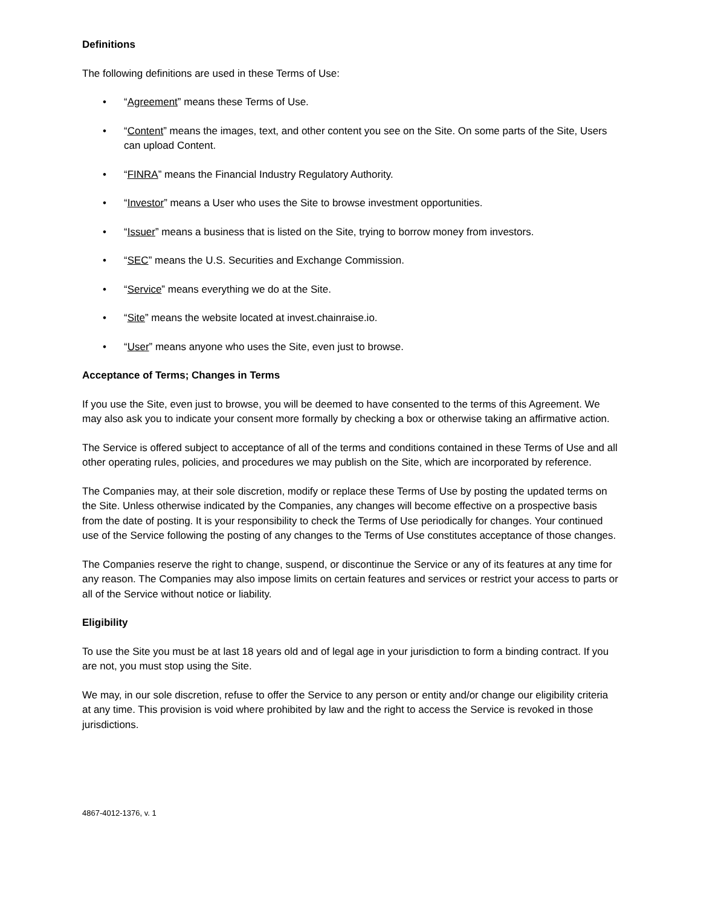Definitions
The following definitions are used in these Terms of Use:
• “Agreement” means these Terms of Use.
• “Content” means the images, text, and other content you see on the Site. On some parts of the Site, Users can upload Content.
• “FINRA” means the Financial Industry Regulatory Authority.
• “Investor” means a User who uses the Site to browse investment opportunities.
• “Issuer” means a business that is listed on the Site, trying to borrow money from investors.
• “SEC” means the U.S. Securities and Exchange Commission.
• “Service” means everything we do at the Site.
• “Site” means the website located at invest.chainraise.io.
• “User” means anyone who uses the Site, even just to browse.
Acceptance of Terms; Changes in Terms
If you use the Site, even just to browse, you will be deemed to have consented to the terms of this Agreement. We may also ask you to indicate your consent more formally by checking a box or otherwise taking an affirmative action.
The Service is offered subject to acceptance of all of the terms and conditions contained in these Terms of Use and all other operating rules, policies, and procedures we may publish on the Site, which are incorporated by reference.
The Companies may, at their sole discretion, modify or replace these Terms of Use by posting the updated terms on the Site. Unless otherwise indicated by the Companies, any changes will become effective on a prospective basis from the date of posting. It is your responsibility to check the Terms of Use periodically for changes. Your continued use of the Service following the posting of any changes to the Terms of Use constitutes acceptance of those changes.
The Companies reserve the right to change, suspend, or discontinue the Service or any of its features at any time for any reason. The Companies may also impose limits on certain features and services or restrict your access to parts or all of the Service without notice or liability.
Eligibility
To use the Site you must be at last 18 years old and of legal age in your jurisdiction to form a binding contract. If you are not, you must stop using the Site.
We may, in our sole discretion, refuse to offer the Service to any person or entity and/or change our eligibility criteria at any time. This provision is void where prohibited by law and the right to access the Service is revoked in those jurisdictions.
4867-4012-1376, v. 1